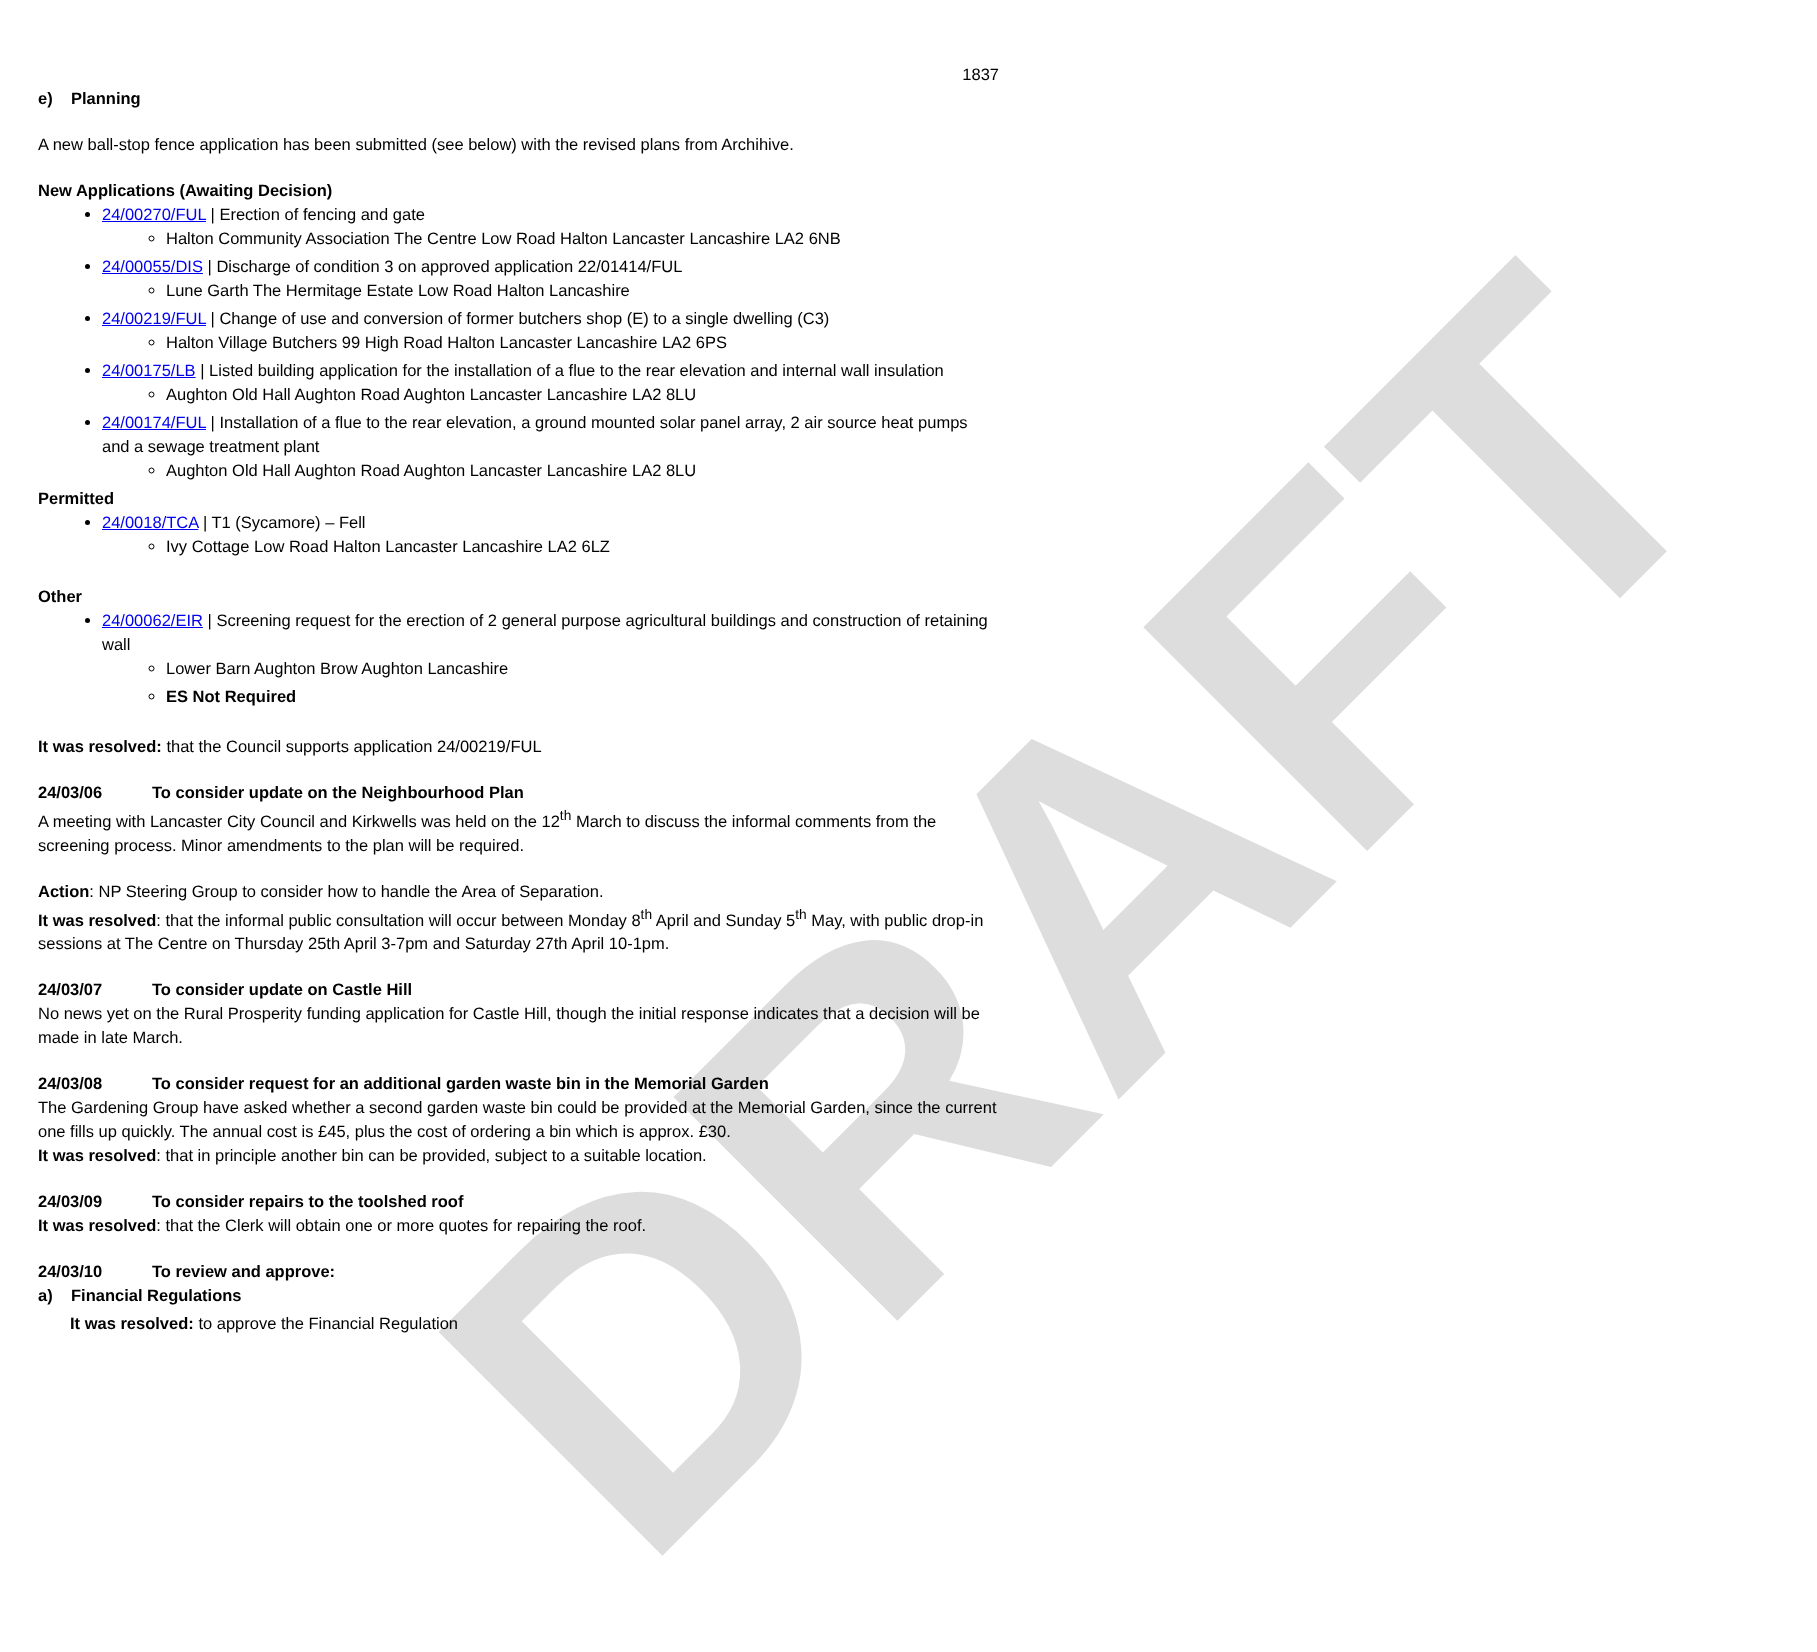DRAFT
1837
e) Planning
A new ball-stop fence application has been submitted (see below) with the revised plans from Archihive.
New Applications (Awaiting Decision)
24/00270/FUL | Erection of fencing and gate
Halton Community Association The Centre Low Road Halton Lancaster Lancashire LA2 6NB
24/00055/DIS | Discharge of condition 3 on approved application 22/01414/FUL
Lune Garth The Hermitage Estate Low Road Halton Lancashire
24/00219/FUL | Change of use and conversion of former butchers shop (E) to a single dwelling (C3)
Halton Village Butchers 99 High Road Halton Lancaster Lancashire LA2 6PS
24/00175/LB | Listed building application for the installation of a flue to the rear elevation and internal wall insulation
Aughton Old Hall Aughton Road Aughton Lancaster Lancashire LA2 8LU
24/00174/FUL | Installation of a flue to the rear elevation, a ground mounted solar panel array, 2 air source heat pumps and a sewage treatment plant
Aughton Old Hall Aughton Road Aughton Lancaster Lancashire LA2 8LU
Permitted
24/0018/TCA | T1 (Sycamore) – Fell
Ivy Cottage Low Road Halton Lancaster Lancashire LA2 6LZ
Other
24/00062/EIR | Screening request for the erection of 2 general purpose agricultural buildings and construction of retaining wall
Lower Barn Aughton Brow Aughton Lancashire
ES Not Required
It was resolved: that the Council supports application 24/00219/FUL
24/03/06 To consider update on the Neighbourhood Plan
A meeting with Lancaster City Council and Kirkwells was held on the 12<sup>th</sup> March to discuss the informal comments from the screening process. Minor amendments to the plan will be required.
Action: NP Steering Group to consider how to handle the Area of Separation.
It was resolved: that the informal public consultation will occur between Monday 8<sup>th</sup> April and Sunday 5<sup>th</sup> May, with public drop-in sessions at The Centre on Thursday 25th April 3-7pm and Saturday 27th April 10-1pm.
24/03/07 To consider update on Castle Hill
No news yet on the Rural Prosperity funding application for Castle Hill, though the initial response indicates that a decision will be made in late March.
24/03/08 To consider request for an additional garden waste bin in the Memorial Garden
The Gardening Group have asked whether a second garden waste bin could be provided at the Memorial Garden, since the current one fills up quickly. The annual cost is £45, plus the cost of ordering a bin which is approx. £30.
It was resolved: that in principle another bin can be provided, subject to a suitable location.
24/03/09 To consider repairs to the toolshed roof
It was resolved: that the Clerk will obtain one or more quotes for repairing the roof.
24/03/10 To review and approve:
a) Financial Regulations
It was resolved: to approve the Financial Regulation